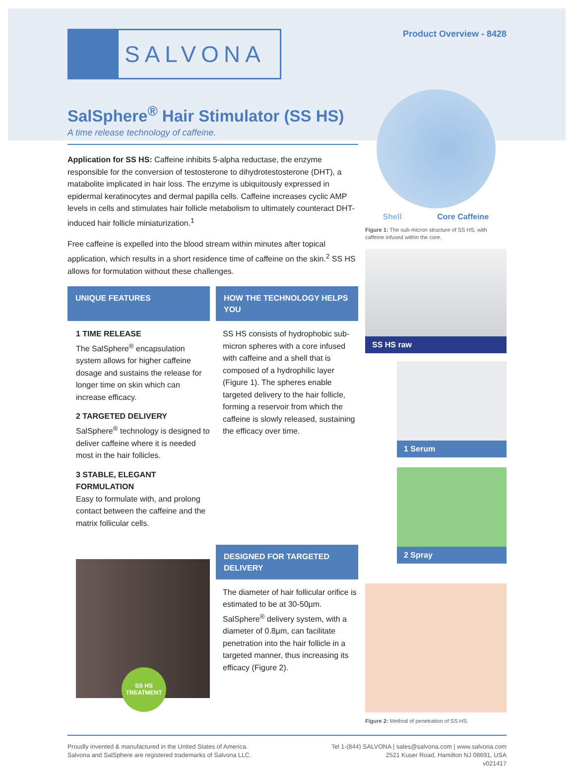SALVONA
Product Overview - 8428
SalSphere<sup>®</sup> Hair Stimulator (SS HS)
A time release technology of caffeine.
Application for SS HS: Caffeine inhibits 5-alpha reductase, the enzyme responsible for the conversion of testosterone to dihydrotestosterone (DHT), a matabolite implicated in hair loss. The enzyme is ubiquitously expressed in epidermal keratinocytes and dermal papilla cells. Caffeine increases cyclic AMP levels in cells and stimulates hair follicle metabolism to ultimately counteract DHT-induced hair follicle miniaturization.<sup>1</sup>
Free caffeine is expelled into the blood stream within minutes after topical application, which results in a short residence time of caffeine on the skin.<sup>2</sup> SS HS allows for formulation without these challenges.
UNIQUE FEATURES
1 TIME RELEASE
The SalSphere<sup>®</sup> encapsulation system allows for higher caffeine dosage and sustains the release for longer time on skin which can increase efficacy.
2 TARGETED DELIVERY
SalSphere<sup>®</sup> technology is designed to deliver caffeine where it is needed most in the hair follicles.
3 STABLE, ELEGANT FORMULATION
Easy to formulate with, and prolong contact between the caffeine and the matrix follicular cells.
SS HS
TREATMENT
HOW THE TECHNOLOGY HELPS YOU
SS HS consists of hydrophobic sub-micron spheres with a core infused with caffeine and a shell that is composed of a hydrophilic layer (Figure 1). The spheres enable targeted delivery to the hair follicle, forming a reservoir from which the caffeine is slowly released, sustaining the efficacy over time.
DESIGNED FOR TARGETED DELIVERY
The diameter of hair follicular orifice is estimated to be at 30-50µm. SalSphere<sup>®</sup> delivery system, with a diameter of 0.8µm, can facilitate penetration into the hair follicle in a targeted manner, thus increasing its efficacy (Figure 2).
Shell Core Caffeine
Figure 1: The sub-micron structure of SS HS, with caffeine infused within the core.
SS HS raw
1 Serum
2 Spray
Figure 2: Method of penetration of SS HS.
Proudly invented & manufactured in the United States of America.
Salvona and SalSphere are registered trademarks of Salvona LLC.
Tel 1-(844) SALVONA | sales@salvona.com | www.salvona.com
2521 Kuser Road, Hamilton NJ 08691, USA
v021417